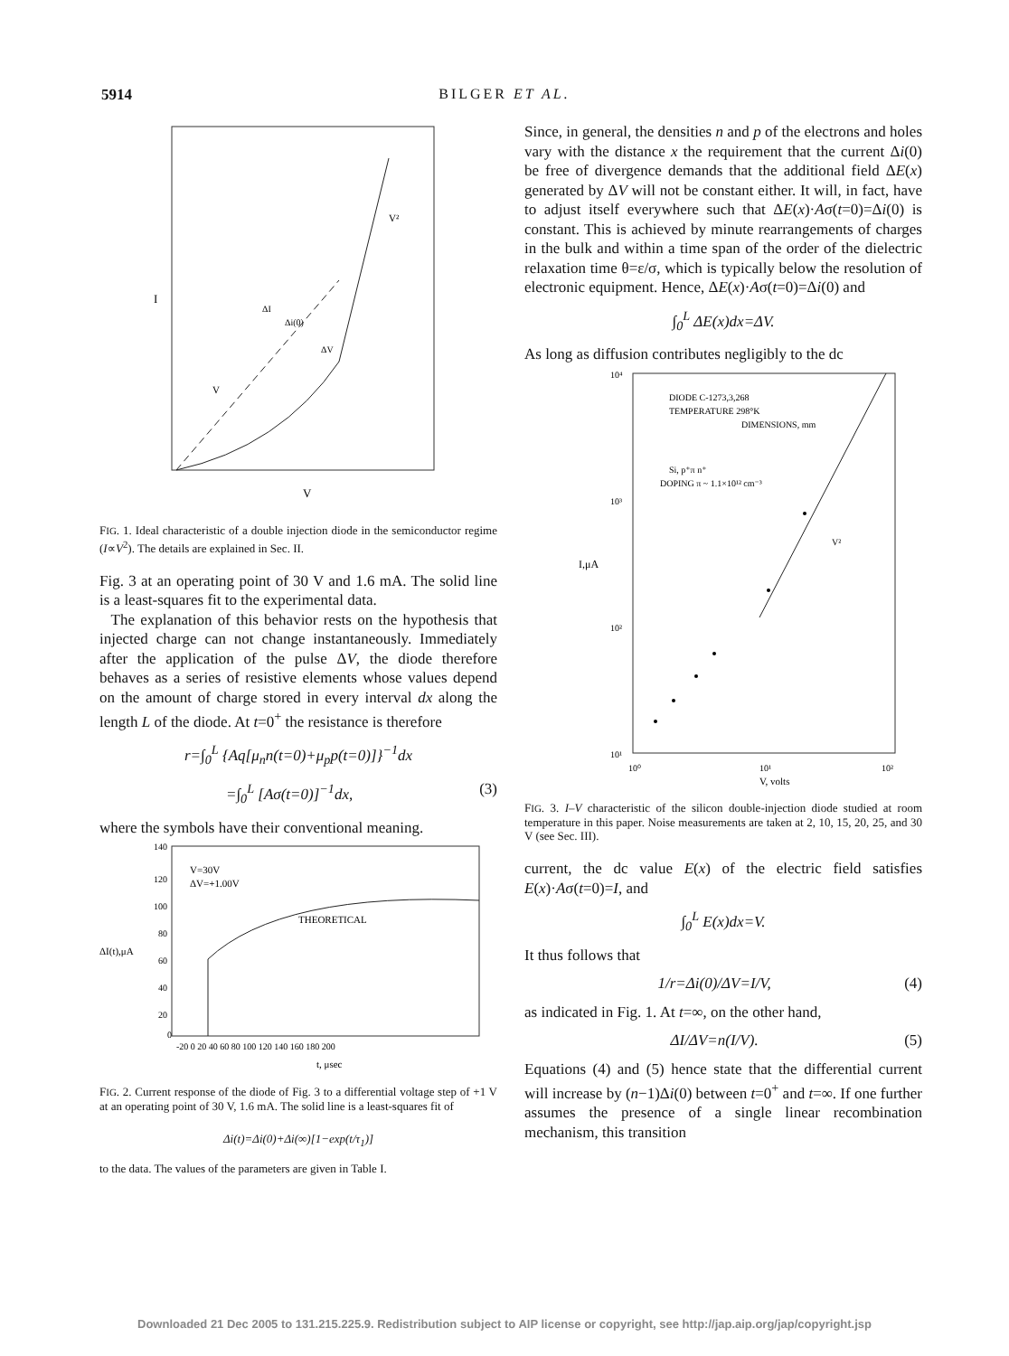5914
BILGER ET AL.
I
V
V²
V
ΔI
Δi(0)
ΔV
FIG. 1. Ideal characteristic of a double injection diode in the semiconductor regime (I∝V<sup>2</sup>). The details are explained in Sec. II.
Fig. 3 at an operating point of 30 V and 1.6 mA. The solid line is a least-squares fit to the experimental data.
The explanation of this behavior rests on the hypothesis that injected charge can not change instantaneously. Immediately after the application of the pulse ΔV, the diode therefore behaves as a series of resistive elements whose values depend on the amount of charge stored in every interval dx along the length L of the diode. At t=0<sup>+</sup> the resistance is therefore
r=∫<sub>0</sub><sup>L</sup> {Aq[μ<sub>n</sub>n(t=0)+μ<sub>p</sub>p(t=0)]}<sup>−1</sup>dx
=∫<sub>0</sub><sup>L</sup> [Aσ(t=0)]<sup>−1</sup>dx, (3)
where the symbols have their conventional meaning.
V=30V
ΔV=+1.00V
THEORETICAL
ΔI(t),μA
140
120
100
80
60
40
20
0
-20 0 20 40 60 80 100 120 140 160 180 200
t, μsec
FIG. 2. Current response of the diode of Fig. 3 to a differential voltage step of +1 V at an operating point of 30 V, 1.6 mA. The solid line is a least-squares fit of
Δi(t)=Δi(0)+Δi(∞)[1−exp(t/τ<sub>1</sub>)]
to the data. The values of the parameters are given in Table I.
Since, in general, the densities n and p of the electrons and holes vary with the distance x the requirement that the current Δi(0) be free of divergence demands that the additional field ΔE(x) generated by ΔV will not be constant either. It will, in fact, have to adjust itself everywhere such that ΔE(x)·Aσ(t=0)=Δi(0) is constant. This is achieved by minute rearrangements of charges in the bulk and within a time span of the order of the dielectric relaxation time θ=ε/σ, which is typically below the resolution of electronic equipment. Hence, ΔE(x)·Aσ(t=0)=Δi(0) and
∫<sub>0</sub><sup>L</sup> ΔE(x)dx=ΔV.
As long as diffusion contributes negligibly to the dc
10⁴
10³
10²
10¹
I,μA
DIODE C-1273,3,268
TEMPERATURE 298°K
DIMENSIONS, mm
Si, p⁺π n⁺
DOPING π ~ 1.1×10¹² cm⁻³
V²
10⁰
10¹
10²
V, volts
FIG. 3. I–V characteristic of the silicon double-injection diode studied at room temperature in this paper. Noise measurements are taken at 2, 10, 15, 20, 25, and 30 V (see Sec. III).
current, the dc value E(x) of the electric field satisfies E(x)·Aσ(t=0)=I, and
∫<sub>0</sub><sup>L</sup> E(x)dx=V.
It thus follows that
1/r=Δi(0)/ΔV=I/V, (4)
as indicated in Fig. 1. At t=∞, on the other hand,
ΔI/ΔV=n(I/V). (5)
Equations (4) and (5) hence state that the differential current will increase by (n−1)Δi(0) between t=0<sup>+</sup> and t=∞. If one further assumes the presence of a single linear recombination mechanism, this transition
Downloaded 21 Dec 2005 to 131.215.225.9. Redistribution subject to AIP license or copyright, see http://jap.aip.org/jap/copyright.jsp